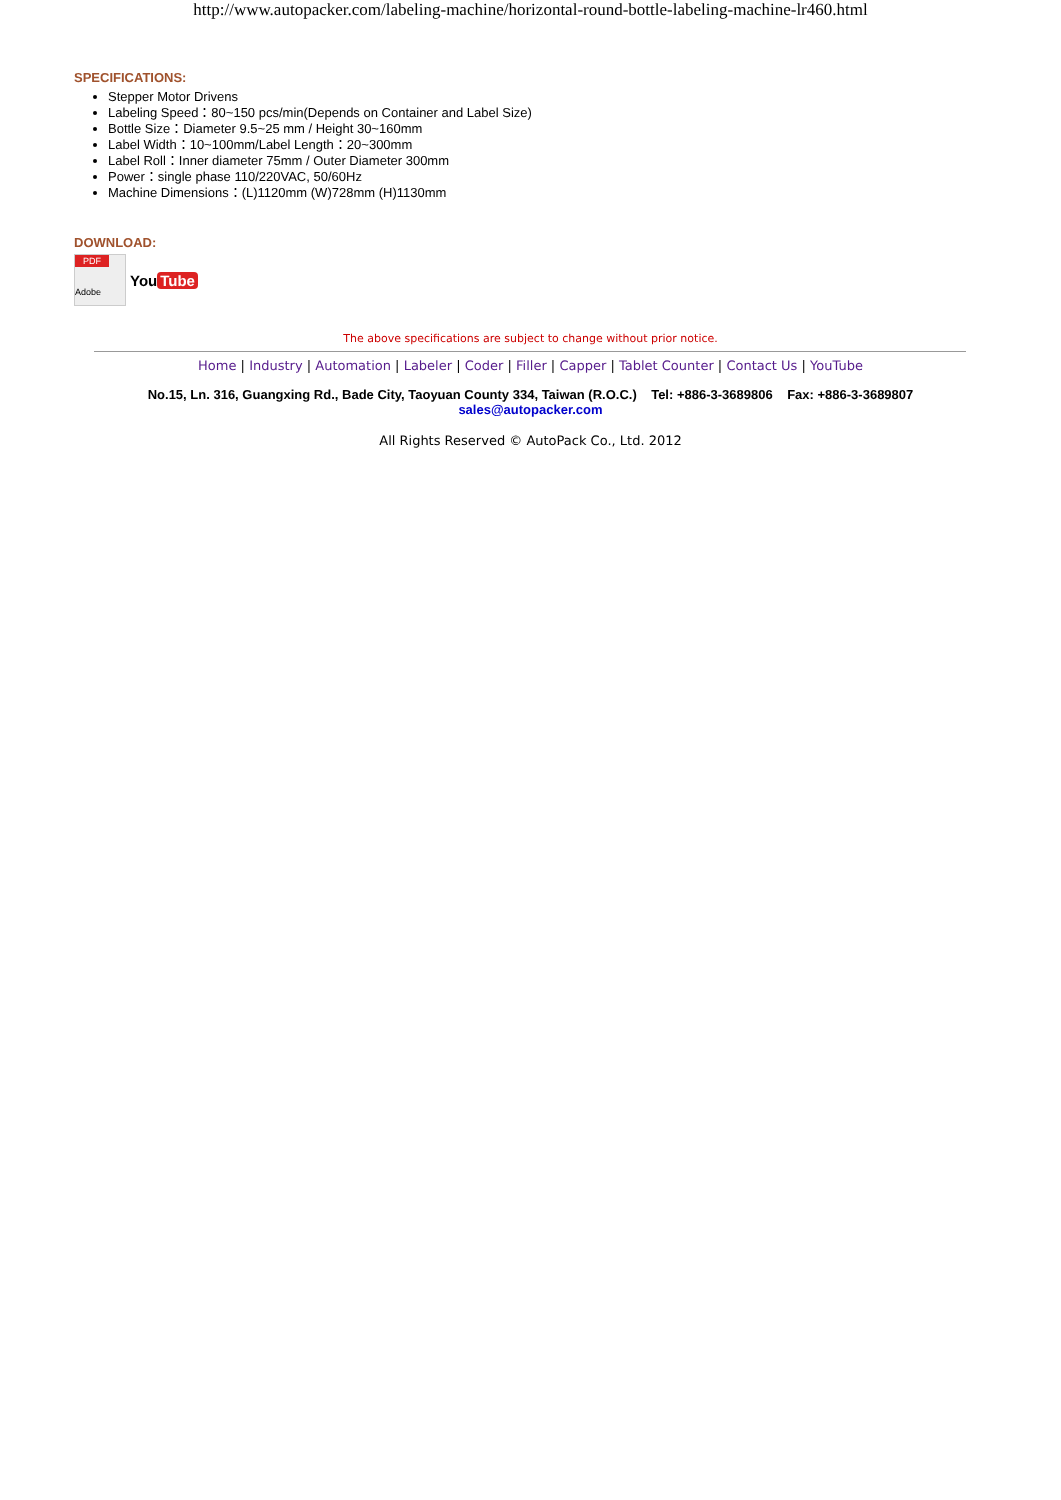http://www.autopacker.com/labeling-machine/horizontal-round-bottle-labeling-machine-lr460.html
SPECIFICATIONS:
Stepper Motor Drivens
Labeling Speed：80~150 pcs/min(Depends on Container and Label Size)
Bottle Size：Diameter 9.5~25 mm / Height 30~160mm
Label Width：10~100mm/Label Length：20~300mm
Label Roll：Inner diameter 75mm / Outer Diameter 300mm
Power：single phase 110/220VAC, 50/60Hz
Machine Dimensions：(L)1120mm (W)728mm (H)1130mm
DOWNLOAD:
PDF
Adobe
You Tube
The above specifications are subject to change without prior notice.
Home | Industry | Automation | Labeler | Coder | Filler | Capper | Tablet Counter | Contact Us | YouTube
No.15, Ln. 316, Guangxing Rd., Bade City, Taoyuan County 334, Taiwan (R.O.C.) Tel: +886-3-3689806 Fax: +886-3-3689807
sales@autopacker.com
All Rights Reserved © AutoPack Co., Ltd. 2012